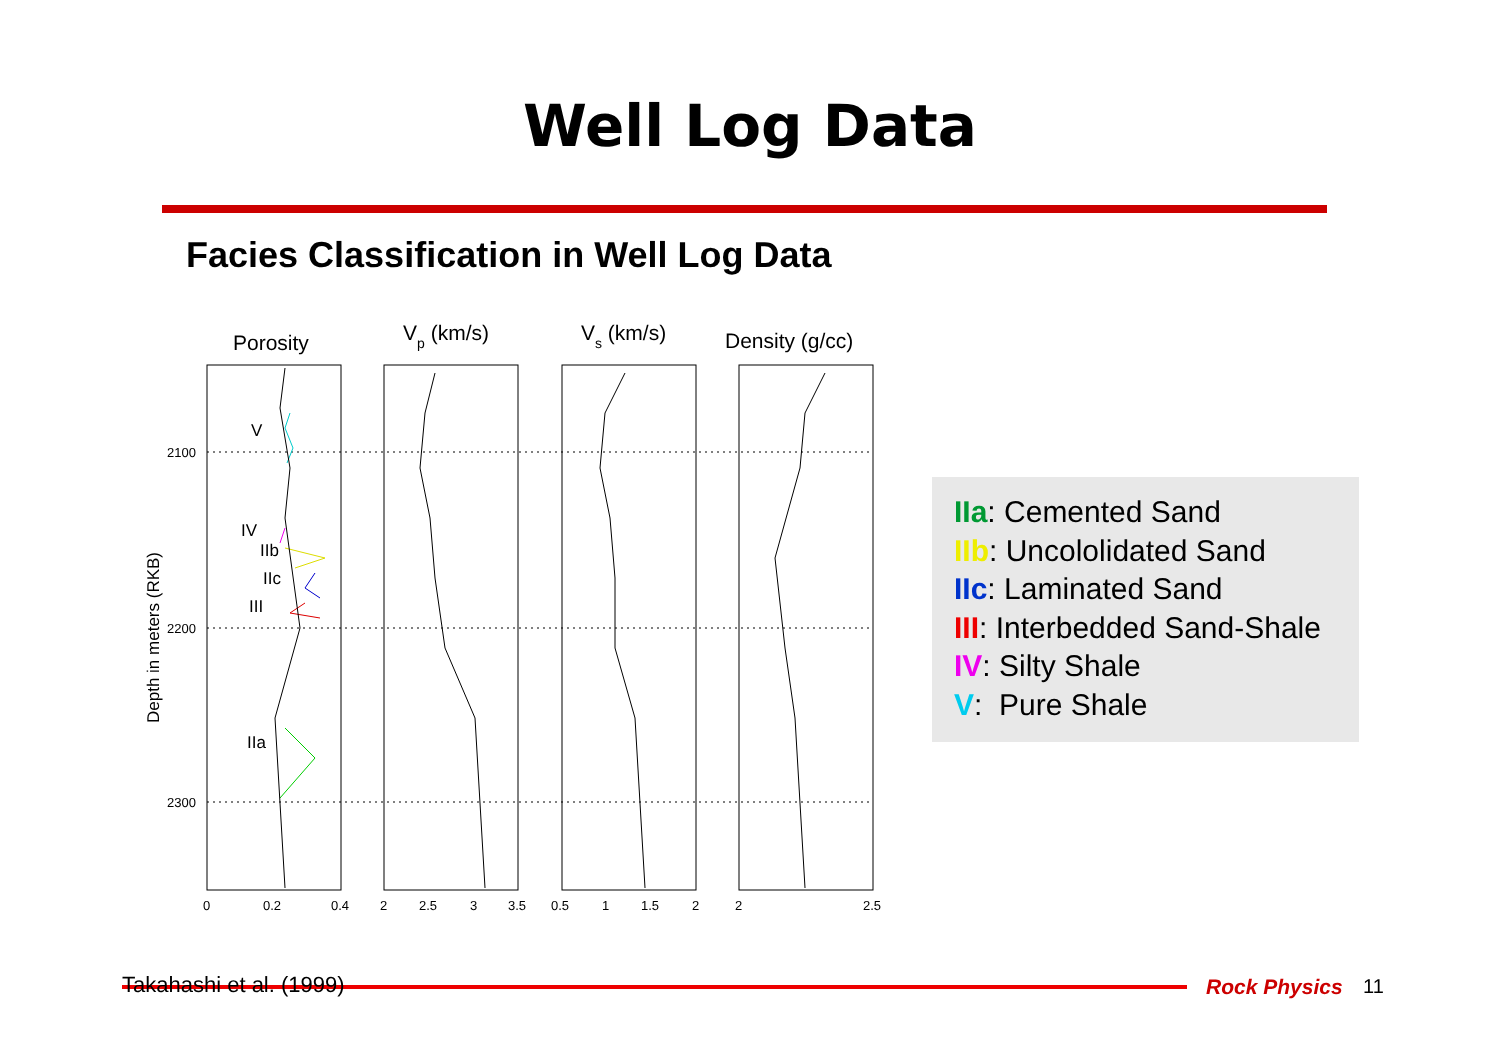Well Log Data
Facies Classification in Well Log Data
Porosity
Vp (km/s)
Vs (km/s)
Density (g/cc)
2100
2200
2300
0
0.2
0.4
2
2.5
3
3.5
0.5
1
1.5
2
2
2.5
V
IV
IIb
IIc
III
IIa
Depth in meters (RKB)
IIa: Cemented Sand
IIb: Uncololidated Sand
IIc: Laminated Sand
III: Interbedded Sand-Shale
IV: Silty Shale
V: Pure Shale
Takahashi et al. (1999) Rock Physics 11